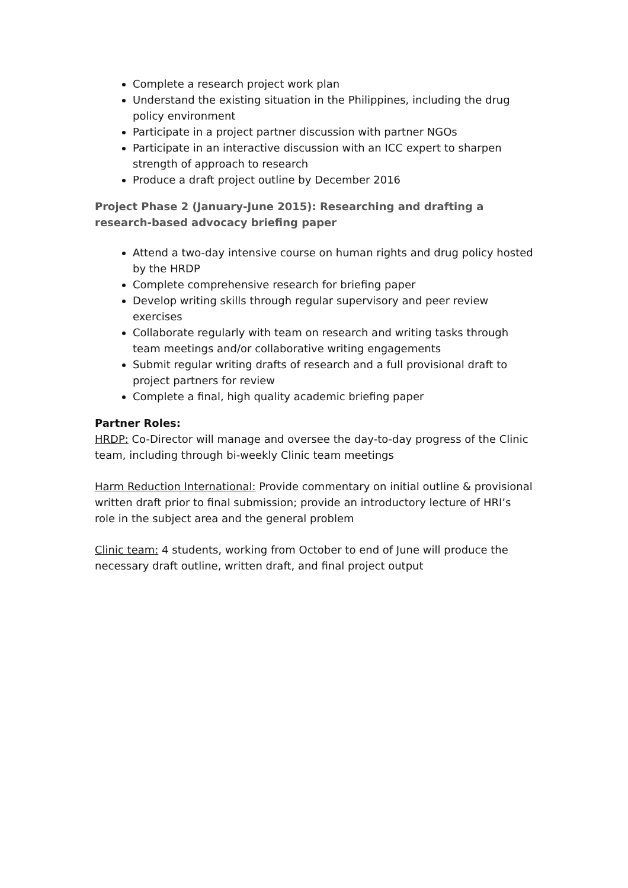Complete a research project work plan
Understand the existing situation in the Philippines, including the drug policy environment
Participate in a project partner discussion with partner NGOs
Participate in an interactive discussion with an ICC expert to sharpen strength of approach to research
Produce a draft project outline by December 2016
Project Phase 2 (January-June 2015): Researching and drafting a research-based advocacy briefing paper
Attend a two-day intensive course on human rights and drug policy hosted by the HRDP
Complete comprehensive research for briefing paper
Develop writing skills through regular supervisory and peer review exercises
Collaborate regularly with team on research and writing tasks through team meetings and/or collaborative writing engagements
Submit regular writing drafts of research and a full provisional draft to project partners for review
Complete a final, high quality academic briefing paper
Partner Roles:
HRDP: Co-Director will manage and oversee the day-to-day progress of the Clinic team, including through bi-weekly Clinic team meetings
Harm Reduction International: Provide commentary on initial outline & provisional written draft prior to final submission; provide an introductory lecture of HRI’s role in the subject area and the general problem
Clinic team: 4 students, working from October to end of June will produce the necessary draft outline, written draft, and final project output